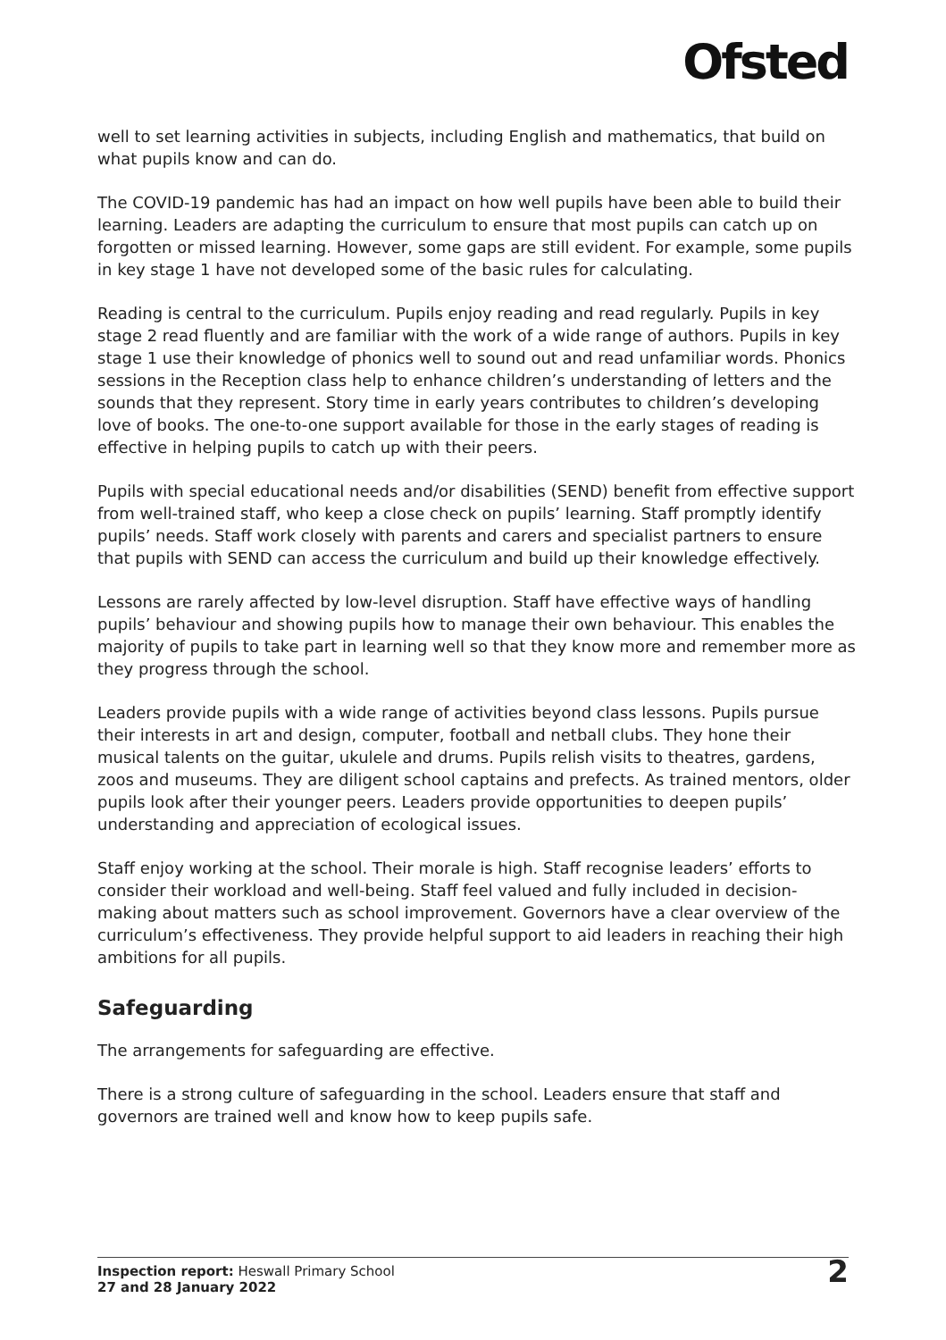Ofsted
well to set learning activities in subjects, including English and mathematics, that build on what pupils know and can do.
The COVID-19 pandemic has had an impact on how well pupils have been able to build their learning. Leaders are adapting the curriculum to ensure that most pupils can catch up on forgotten or missed learning. However, some gaps are still evident. For example, some pupils in key stage 1 have not developed some of the basic rules for calculating.
Reading is central to the curriculum. Pupils enjoy reading and read regularly. Pupils in key stage 2 read fluently and are familiar with the work of a wide range of authors. Pupils in key stage 1 use their knowledge of phonics well to sound out and read unfamiliar words. Phonics sessions in the Reception class help to enhance children’s understanding of letters and the sounds that they represent. Story time in early years contributes to children’s developing love of books. The one-to-one support available for those in the early stages of reading is effective in helping pupils to catch up with their peers.
Pupils with special educational needs and/or disabilities (SEND) benefit from effective support from well-trained staff, who keep a close check on pupils’ learning. Staff promptly identify pupils’ needs. Staff work closely with parents and carers and specialist partners to ensure that pupils with SEND can access the curriculum and build up their knowledge effectively.
Lessons are rarely affected by low-level disruption. Staff have effective ways of handling pupils’ behaviour and showing pupils how to manage their own behaviour. This enables the majority of pupils to take part in learning well so that they know more and remember more as they progress through the school.
Leaders provide pupils with a wide range of activities beyond class lessons. Pupils pursue their interests in art and design, computer, football and netball clubs. They hone their musical talents on the guitar, ukulele and drums. Pupils relish visits to theatres, gardens, zoos and museums. They are diligent school captains and prefects. As trained mentors, older pupils look after their younger peers. Leaders provide opportunities to deepen pupils’ understanding and appreciation of ecological issues.
Staff enjoy working at the school. Their morale is high. Staff recognise leaders’ efforts to consider their workload and well-being. Staff feel valued and fully included in decision-making about matters such as school improvement. Governors have a clear overview of the curriculum’s effectiveness. They provide helpful support to aid leaders in reaching their high ambitions for all pupils.
Safeguarding
The arrangements for safeguarding are effective.
There is a strong culture of safeguarding in the school. Leaders ensure that staff and governors are trained well and know how to keep pupils safe.
Inspection report: Heswall Primary School
27 and 28 January 2022
2